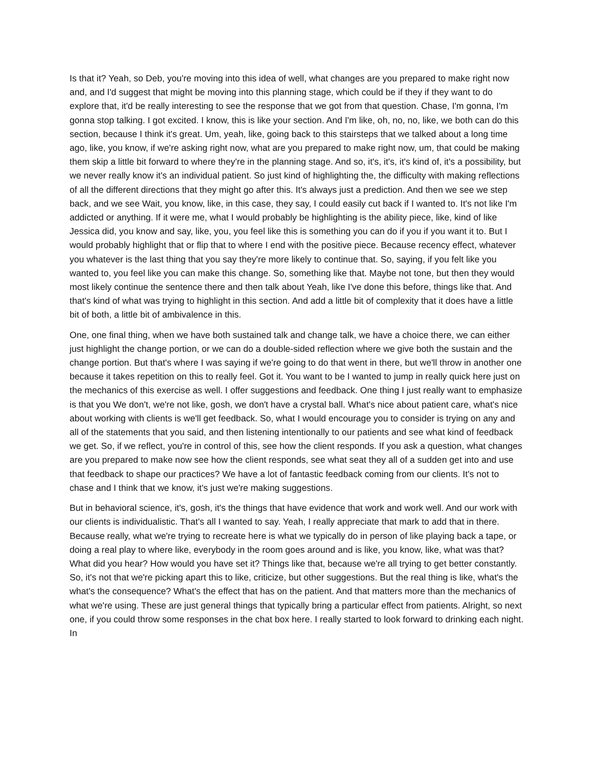Is that it? Yeah, so Deb, you're moving into this idea of well, what changes are you prepared to make right now and, and I'd suggest that might be moving into this planning stage, which could be if they if they want to do explore that, it'd be really interesting to see the response that we got from that question. Chase, I'm gonna, I'm gonna stop talking. I got excited. I know, this is like your section. And I'm like, oh, no, no, like, we both can do this section, because I think it's great. Um, yeah, like, going back to this stairsteps that we talked about a long time ago, like, you know, if we're asking right now, what are you prepared to make right now, um, that could be making them skip a little bit forward to where they're in the planning stage. And so, it's, it's, it's kind of, it's a possibility, but we never really know it's an individual patient. So just kind of highlighting the, the difficulty with making reflections of all the different directions that they might go after this. It's always just a prediction. And then we see we step back, and we see Wait, you know, like, in this case, they say, I could easily cut back if I wanted to. It's not like I'm addicted or anything. If it were me, what I would probably be highlighting is the ability piece, like, kind of like Jessica did, you know and say, like, you, you feel like this is something you can do if you if you want it to. But I would probably highlight that or flip that to where I end with the positive piece. Because recency effect, whatever you whatever is the last thing that you say they're more likely to continue that. So, saying, if you felt like you wanted to, you feel like you can make this change. So, something like that. Maybe not tone, but then they would most likely continue the sentence there and then talk about Yeah, like I've done this before, things like that. And that's kind of what was trying to highlight in this section. And add a little bit of complexity that it does have a little bit of both, a little bit of ambivalence in this.
One, one final thing, when we have both sustained talk and change talk, we have a choice there, we can either just highlight the change portion, or we can do a double-sided reflection where we give both the sustain and the change portion. But that's where I was saying if we're going to do that went in there, but we'll throw in another one because it takes repetition on this to really feel. Got it. You want to be I wanted to jump in really quick here just on the mechanics of this exercise as well. I offer suggestions and feedback. One thing I just really want to emphasize is that you We don't, we're not like, gosh, we don't have a crystal ball. What's nice about patient care, what's nice about working with clients is we'll get feedback. So, what I would encourage you to consider is trying on any and all of the statements that you said, and then listening intentionally to our patients and see what kind of feedback we get. So, if we reflect, you're in control of this, see how the client responds. If you ask a question, what changes are you prepared to make now see how the client responds, see what seat they all of a sudden get into and use that feedback to shape our practices? We have a lot of fantastic feedback coming from our clients. It's not to chase and I think that we know, it's just we're making suggestions.
But in behavioral science, it's, gosh, it's the things that have evidence that work and work well. And our work with our clients is individualistic. That's all I wanted to say. Yeah, I really appreciate that mark to add that in there. Because really, what we're trying to recreate here is what we typically do in person of like playing back a tape, or doing a real play to where like, everybody in the room goes around and is like, you know, like, what was that? What did you hear? How would you have set it? Things like that, because we're all trying to get better constantly. So, it's not that we're picking apart this to like, criticize, but other suggestions. But the real thing is like, what's the what's the consequence? What's the effect that has on the patient. And that matters more than the mechanics of what we're using. These are just general things that typically bring a particular effect from patients. Alright, so next one, if you could throw some responses in the chat box here. I really started to look forward to drinking each night. In